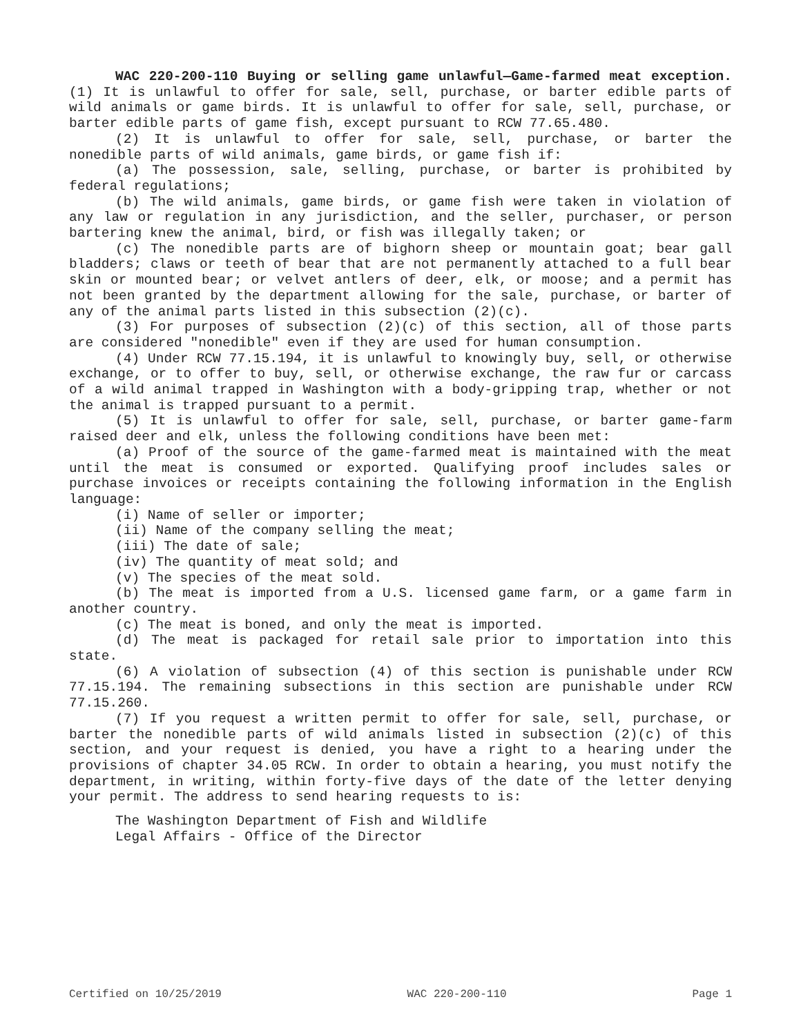WAC 220-200-110 Buying or selling game unlawful—Game-farmed meat exception. (1) It is unlawful to offer for sale, sell, purchase, or barter edible parts of wild animals or game birds. It is unlawful to offer for sale, sell, purchase, or barter edible parts of game fish, except pursuant to RCW 77.65.480.
(2) It is unlawful to offer for sale, sell, purchase, or barter the nonedible parts of wild animals, game birds, or game fish if:
(a) The possession, sale, selling, purchase, or barter is prohibited by federal regulations;
(b) The wild animals, game birds, or game fish were taken in violation of any law or regulation in any jurisdiction, and the seller, purchaser, or person bartering knew the animal, bird, or fish was illegally taken; or
(c) The nonedible parts are of bighorn sheep or mountain goat; bear gall bladders; claws or teeth of bear that are not permanently attached to a full bear skin or mounted bear; or velvet antlers of deer, elk, or moose; and a permit has not been granted by the department allowing for the sale, purchase, or barter of any of the animal parts listed in this subsection (2)(c).
(3) For purposes of subsection (2)(c) of this section, all of those parts are considered "nonedible" even if they are used for human consumption.
(4) Under RCW 77.15.194, it is unlawful to knowingly buy, sell, or otherwise exchange, or to offer to buy, sell, or otherwise exchange, the raw fur or carcass of a wild animal trapped in Washington with a body-gripping trap, whether or not the animal is trapped pursuant to a permit.
(5) It is unlawful to offer for sale, sell, purchase, or barter game-farm raised deer and elk, unless the following conditions have been met:
(a) Proof of the source of the game-farmed meat is maintained with the meat until the meat is consumed or exported. Qualifying proof includes sales or purchase invoices or receipts containing the following information in the English language:
(i) Name of seller or importer;
(ii) Name of the company selling the meat;
(iii) The date of sale;
(iv) The quantity of meat sold; and
(v) The species of the meat sold.
(b) The meat is imported from a U.S. licensed game farm, or a game farm in another country.
(c) The meat is boned, and only the meat is imported.
(d) The meat is packaged for retail sale prior to importation into this state.
(6) A violation of subsection (4) of this section is punishable under RCW 77.15.194. The remaining subsections in this section are punishable under RCW 77.15.260.
(7) If you request a written permit to offer for sale, sell, purchase, or barter the nonedible parts of wild animals listed in subsection (2)(c) of this section, and your request is denied, you have a right to a hearing under the provisions of chapter 34.05 RCW. In order to obtain a hearing, you must notify the department, in writing, within forty-five days of the date of the letter denying your permit. The address to send hearing requests to is:
The Washington Department of Fish and Wildlife
Legal Affairs - Office of the Director
Certified on 10/25/2019 WAC 220-200-110 Page 1